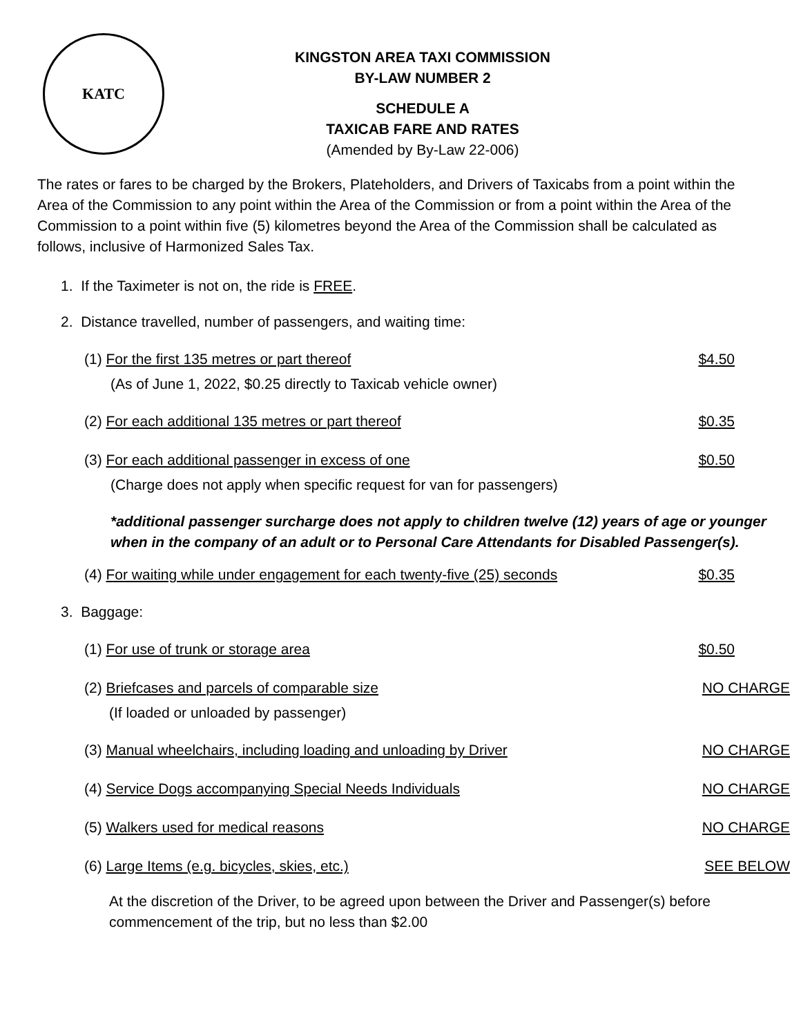KATC
KINGSTON AREA TAXI COMMISSION
BY-LAW NUMBER 2
SCHEDULE A
TAXICAB FARE AND RATES
(Amended by By-Law 22-006)
The rates or fares to be charged by the Brokers, Plateholders, and Drivers of Taxicabs from a point within the Area of the Commission to any point within the Area of the Commission or from a point within the Area of the Commission to a point within five (5) kilometres beyond the Area of the Commission shall be calculated as follows, inclusive of Harmonized Sales Tax.
1. If the Taximeter is not on, the ride is FREE.
2. Distance travelled, number of passengers, and waiting time:
(1) For the first 135 metres or part thereof $4.50
(As of June 1, 2022, $0.25 directly to Taxicab vehicle owner)
(2) For each additional 135 metres or part thereof $0.35
(3) For each additional passenger in excess of one $0.50
(Charge does not apply when specific request for van for passengers)
*additional passenger surcharge does not apply to children twelve (12) years of age or younger when in the company of an adult or to Personal Care Attendants for Disabled Passenger(s).
(4) For waiting while under engagement for each twenty-five (25) seconds $0.35
3. Baggage:
(1) For use of trunk or storage area $0.50
(2) Briefcases and parcels of comparable size NO CHARGE
(If loaded or unloaded by passenger)
(3) Manual wheelchairs, including loading and unloading by Driver NO CHARGE
(4) Service Dogs accompanying Special Needs Individuals NO CHARGE
(5) Walkers used for medical reasons NO CHARGE
(6) Large Items (e.g. bicycles, skies, etc.) SEE BELOW
At the discretion of the Driver, to be agreed upon between the Driver and Passenger(s) before commencement of the trip, but no less than $2.00